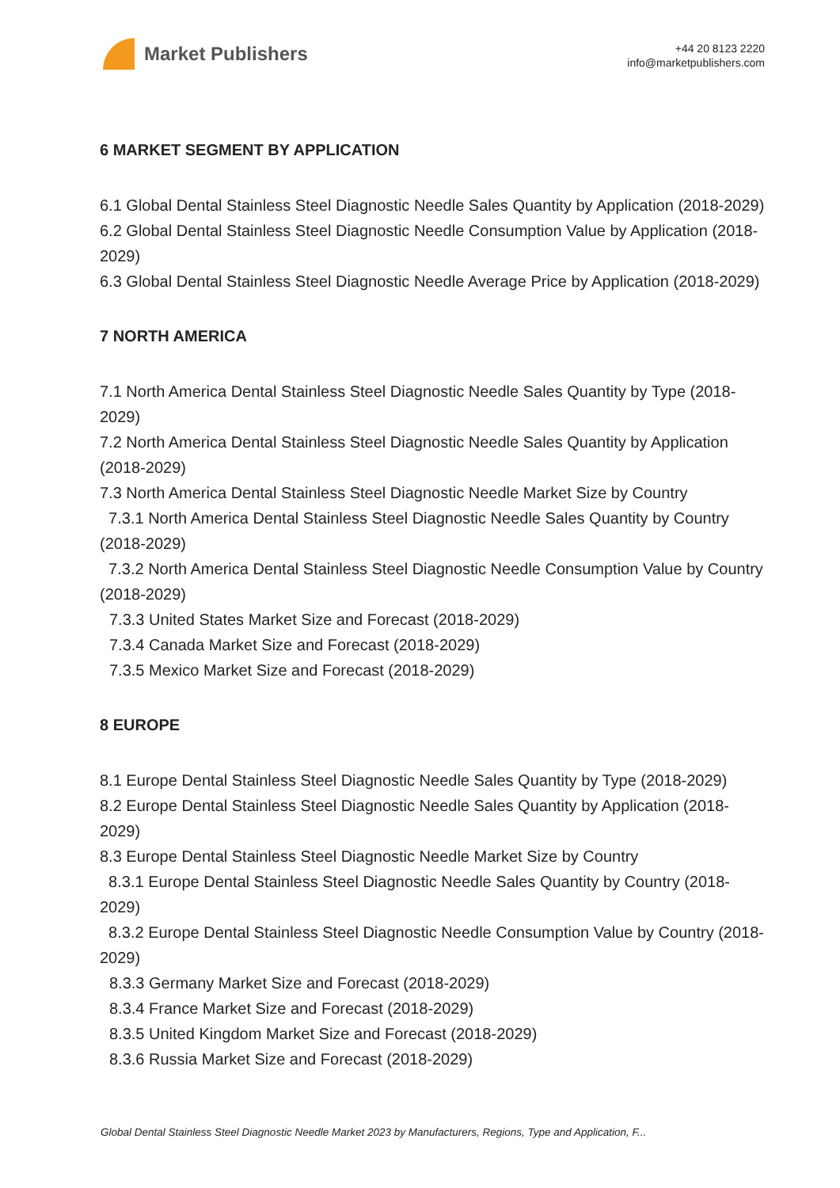Market Publishers
+44 20 8123 2220
info@marketpublishers.com
6 MARKET SEGMENT BY APPLICATION
6.1 Global Dental Stainless Steel Diagnostic Needle Sales Quantity by Application (2018-2029)
6.2 Global Dental Stainless Steel Diagnostic Needle Consumption Value by Application (2018-2029)
6.3 Global Dental Stainless Steel Diagnostic Needle Average Price by Application (2018-2029)
7 NORTH AMERICA
7.1 North America Dental Stainless Steel Diagnostic Needle Sales Quantity by Type (2018-2029)
7.2 North America Dental Stainless Steel Diagnostic Needle Sales Quantity by Application (2018-2029)
7.3 North America Dental Stainless Steel Diagnostic Needle Market Size by Country
7.3.1 North America Dental Stainless Steel Diagnostic Needle Sales Quantity by Country (2018-2029)
7.3.2 North America Dental Stainless Steel Diagnostic Needle Consumption Value by Country (2018-2029)
7.3.3 United States Market Size and Forecast (2018-2029)
7.3.4 Canada Market Size and Forecast (2018-2029)
7.3.5 Mexico Market Size and Forecast (2018-2029)
8 EUROPE
8.1 Europe Dental Stainless Steel Diagnostic Needle Sales Quantity by Type (2018-2029)
8.2 Europe Dental Stainless Steel Diagnostic Needle Sales Quantity by Application (2018-2029)
8.3 Europe Dental Stainless Steel Diagnostic Needle Market Size by Country
8.3.1 Europe Dental Stainless Steel Diagnostic Needle Sales Quantity by Country (2018-2029)
8.3.2 Europe Dental Stainless Steel Diagnostic Needle Consumption Value by Country (2018-2029)
8.3.3 Germany Market Size and Forecast (2018-2029)
8.3.4 France Market Size and Forecast (2018-2029)
8.3.5 United Kingdom Market Size and Forecast (2018-2029)
8.3.6 Russia Market Size and Forecast (2018-2029)
Global Dental Stainless Steel Diagnostic Needle Market 2023 by Manufacturers, Regions, Type and Application, F...